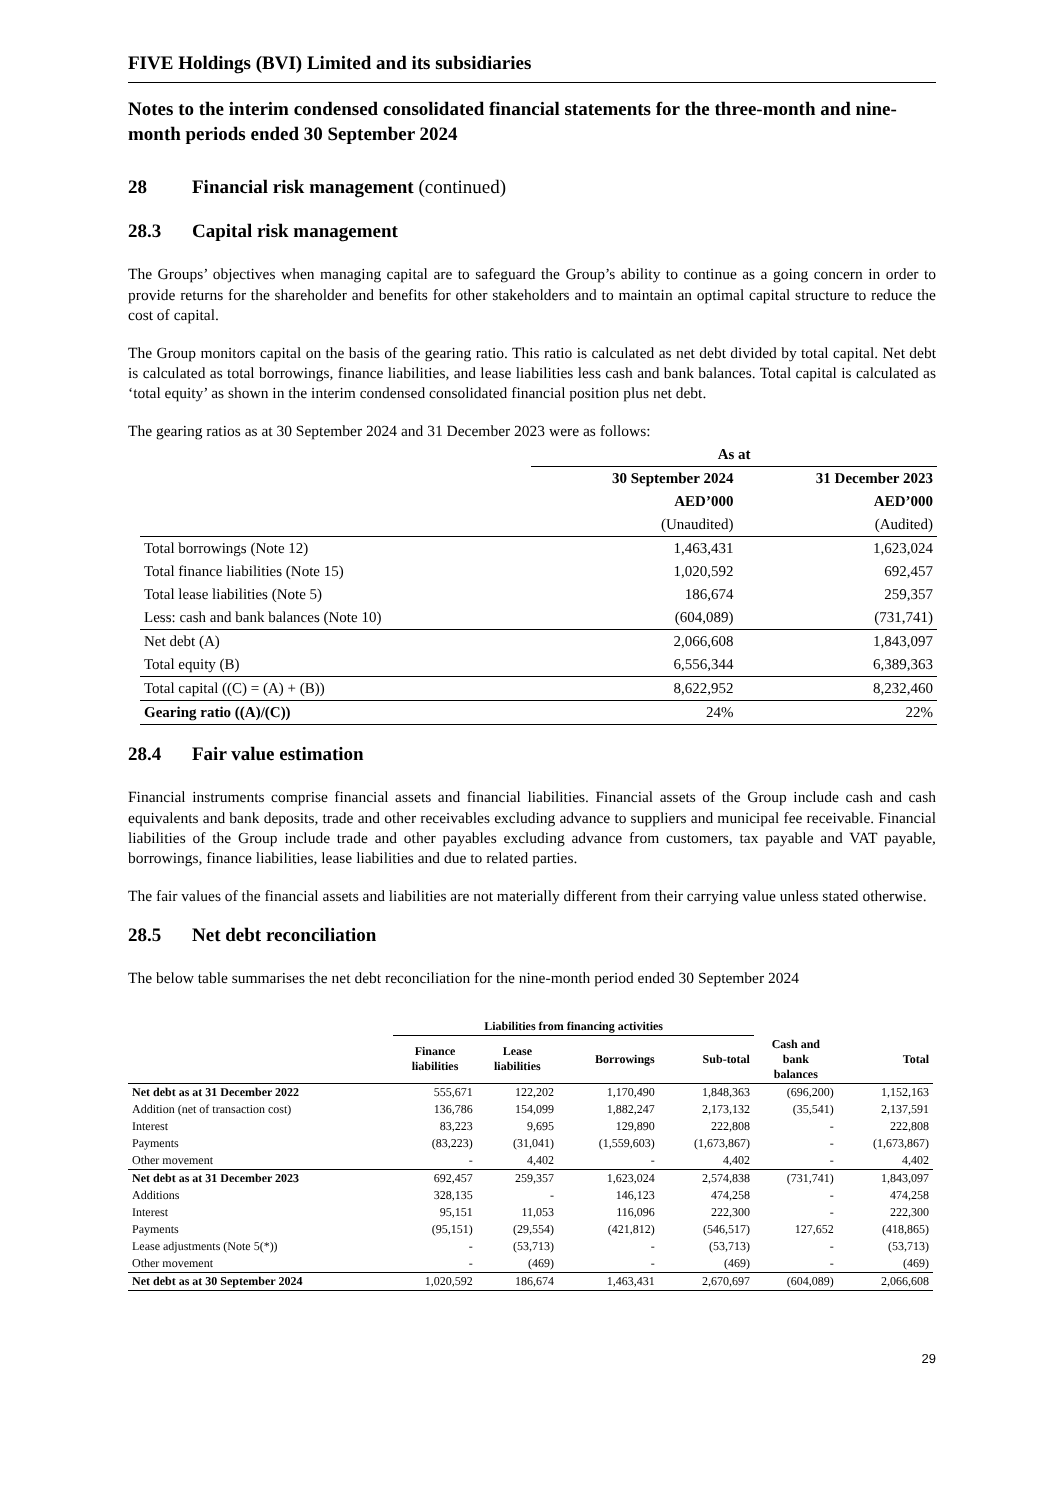FIVE Holdings (BVI) Limited and its subsidiaries
Notes to the interim condensed consolidated financial statements for the three-month and nine-month periods ended 30 September 2024
28 Financial risk management (continued)
28.3 Capital risk management
The Groups’ objectives when managing capital are to safeguard the Group’s ability to continue as a going concern in order to provide returns for the shareholder and benefits for other stakeholders and to maintain an optimal capital structure to reduce the cost of capital.
The Group monitors capital on the basis of the gearing ratio. This ratio is calculated as net debt divided by total capital. Net debt is calculated as total borrowings, finance liabilities, and lease liabilities less cash and bank balances. Total capital is calculated as ‘total equity’ as shown in the interim condensed consolidated financial position plus net debt.
The gearing ratios as at 30 September 2024 and 31 December 2023 were as follows:
| | As at | |
| --- | --- | --- |
| | 30 September 2024 | 31 December 2023 |
| | AED’000 | AED’000 |
| | (Unaudited) | (Audited) |
| Total borrowings (Note 12) | 1,463,431 | 1,623,024 |
| Total finance liabilities (Note 15) | 1,020,592 | 692,457 |
| Total lease liabilities (Note 5) | 186,674 | 259,357 |
| Less: cash and bank balances (Note 10) | (604,089) | (731,741) |
| Net debt (A) | 2,066,608 | 1,843,097 |
| Total equity (B) | 6,556,344 | 6,389,363 |
| Total capital ((C) = (A) + (B)) | 8,622,952 | 8,232,460 |
| Gearing ratio ((A)/(C)) | 24% | 22% |
28.4 Fair value estimation
Financial instruments comprise financial assets and financial liabilities. Financial assets of the Group include cash and cash equivalents and bank deposits, trade and other receivables excluding advance to suppliers and municipal fee receivable. Financial liabilities of the Group include trade and other payables excluding advance from customers, tax payable and VAT payable, borrowings, finance liabilities, lease liabilities and due to related parties.
The fair values of the financial assets and liabilities are not materially different from their carrying value unless stated otherwise.
28.5 Net debt reconciliation
The below table summarises the net debt reconciliation for the nine-month period ended 30 September 2024
| | Liabilities from financing activities | | | | | |
| --- | --- | --- | --- | --- | --- | --- |
| | Finance liabilities | Lease liabilities | Borrowings | Sub-total | Cash and bank balances | Total |
| Net debt as at 31 December 2022 | 555,671 | 122,202 | 1,170,490 | 1,848,363 | (696,200) | 1,152,163 |
| Addition (net of transaction cost) | 136,786 | 154,099 | 1,882,247 | 2,173,132 | (35,541) | 2,137,591 |
| Interest | 83,223 | 9,695 | 129,890 | 222,808 | - | 222,808 |
| Payments | (83,223) | (31,041) | (1,559,603) | (1,673,867) | - | (1,673,867) |
| Other movement | - | 4,402 | - | 4,402 | - | 4,402 |
| Net debt as at 31 December 2023 | 692,457 | 259,357 | 1,623,024 | 2,574,838 | (731,741) | 1,843,097 |
| Additions | 328,135 | - | 146,123 | 474,258 | - | 474,258 |
| Interest | 95,151 | 11,053 | 116,096 | 222,300 | - | 222,300 |
| Payments | (95,151) | (29,554) | (421,812) | (546,517) | 127,652 | (418,865) |
| Lease adjustments (Note 5(*)) | - | (53,713) | - | (53,713) | - | (53,713) |
| Other movement | - | (469) | - | (469) | - | (469) |
| Net debt as at 30 September 2024 | 1,020,592 | 186,674 | 1,463,431 | 2,670,697 | (604,089) | 2,066,608 |
29